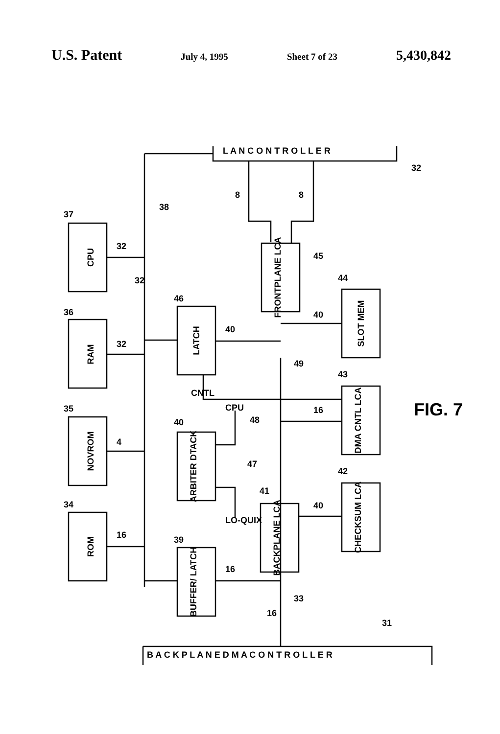U.S. Patent July 4, 1995 Sheet 7 of 23 5,430,842
CPU
RAM
NOVROM
ROM
LATCH
ARBITER DTACK
BUFFER/ LATCH
FRONTPLANE LCA
BACKPLANE LCA
SLOT MEM
DMA CNTL LCA
CHECKSUM LCA
L A N C O N T R O L L E R
B A C K P L A N E D M A C O N T R O L L E R
37
36
35
34
38
46
40
39
45
44
43
42
41
49
48
47
33
31
32
32
32
32
4
16
40
40
16
40
16
16
8
8
CNTL
CPU
LO-QUIX
FIG. 7